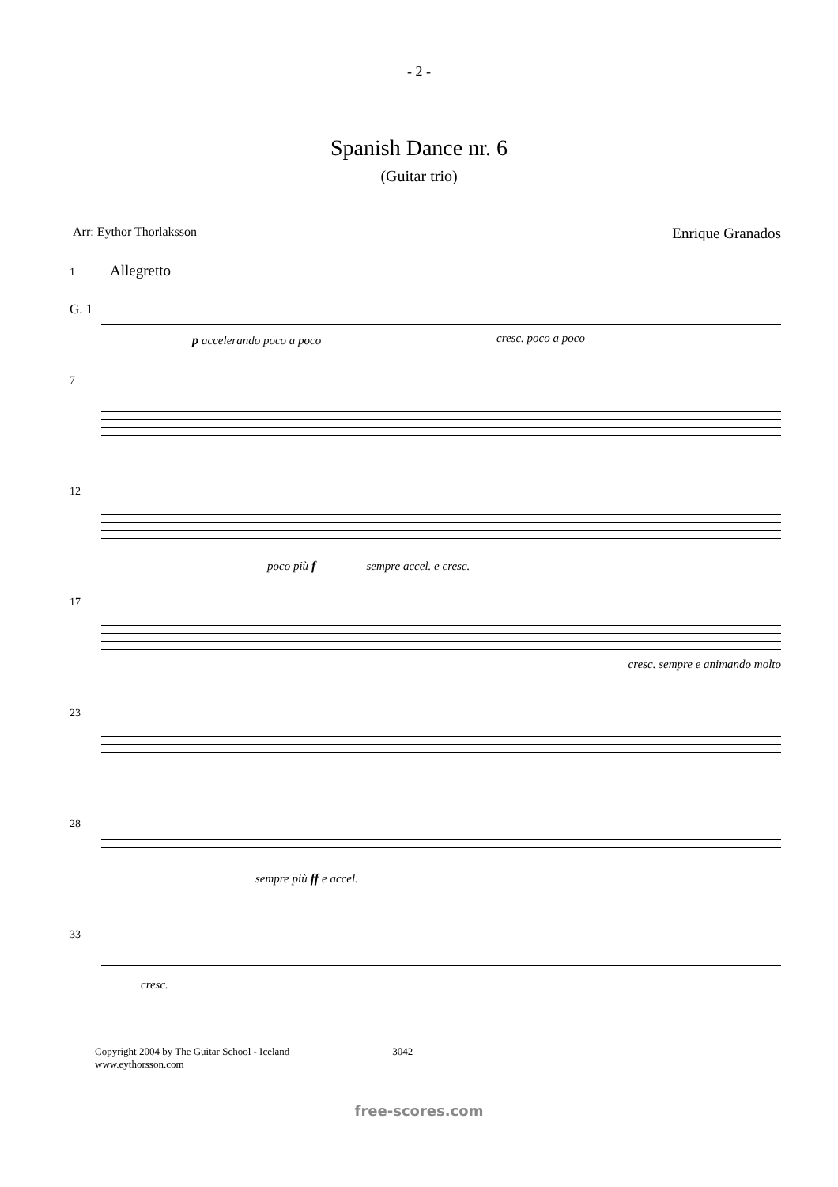- 2 -
Spanish Dance nr. 6
(Guitar trio)
Arr: Eythor Thorlaksson Enrique Granados
1 Allegretto
G. 1
p accelerando poco a poco cresc. poco a poco
7
12
poco più f sempre accel. e cresc.
17
cresc. sempre e animando molto
23
28
sempre più ff e accel.
33
cresc.
Copyright 2004 by The Guitar School - Iceland
www.eythorsson.com
3042
free-scores.com